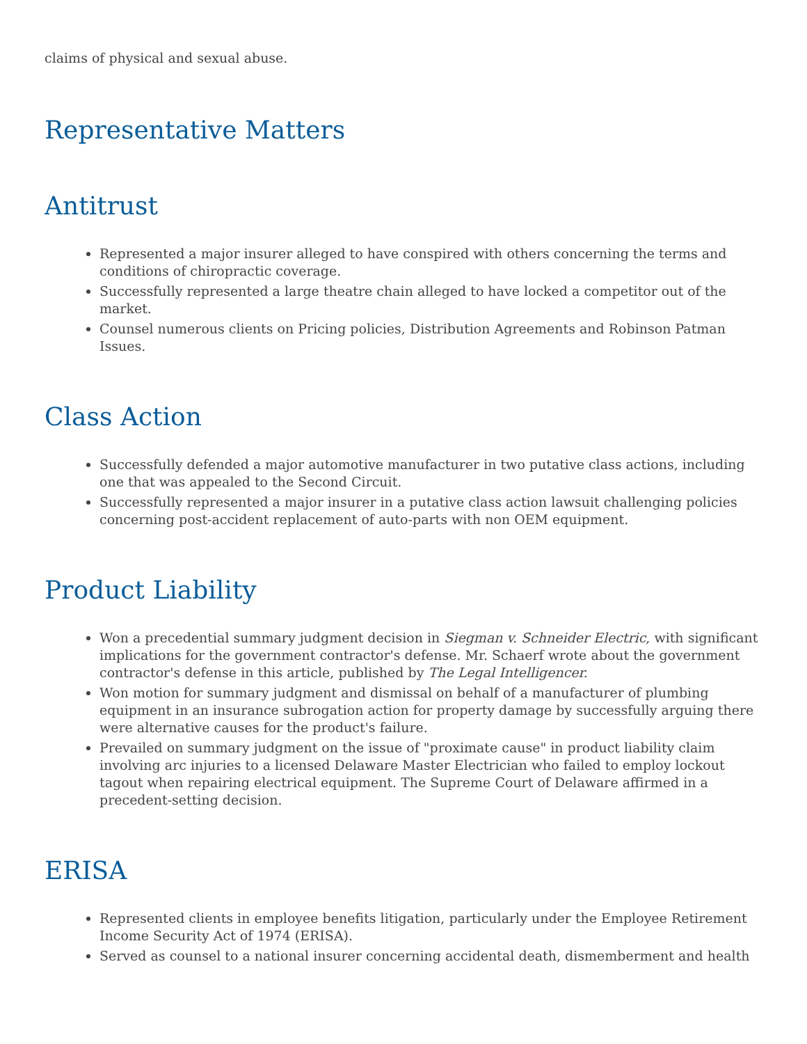claims of physical and sexual abuse.
Representative Matters
Antitrust
Represented a major insurer alleged to have conspired with others concerning the terms and conditions of chiropractic coverage.
Successfully represented a large theatre chain alleged to have locked a competitor out of the market.
Counsel numerous clients on Pricing policies, Distribution Agreements and Robinson Patman Issues.
Class Action
Successfully defended a major automotive manufacturer in two putative class actions, including one that was appealed to the Second Circuit.
Successfully represented a major insurer in a putative class action lawsuit challenging policies concerning post-accident replacement of auto-parts with non OEM equipment.
Product Liability
Won a precedential summary judgment decision in Siegman v. Schneider Electric, with significant implications for the government contractor's defense. Mr. Schaerf wrote about the government contractor's defense in this article, published by The Legal Intelligencer.
Won motion for summary judgment and dismissal on behalf of a manufacturer of plumbing equipment in an insurance subrogation action for property damage by successfully arguing there were alternative causes for the product's failure.
Prevailed on summary judgment on the issue of "proximate cause" in product liability claim involving arc injuries to a licensed Delaware Master Electrician who failed to employ lockout tagout when repairing electrical equipment. The Supreme Court of Delaware affirmed in a precedent-setting decision.
ERISA
Represented clients in employee benefits litigation, particularly under the Employee Retirement Income Security Act of 1974 (ERISA).
Served as counsel to a national insurer concerning accidental death, dismemberment and health